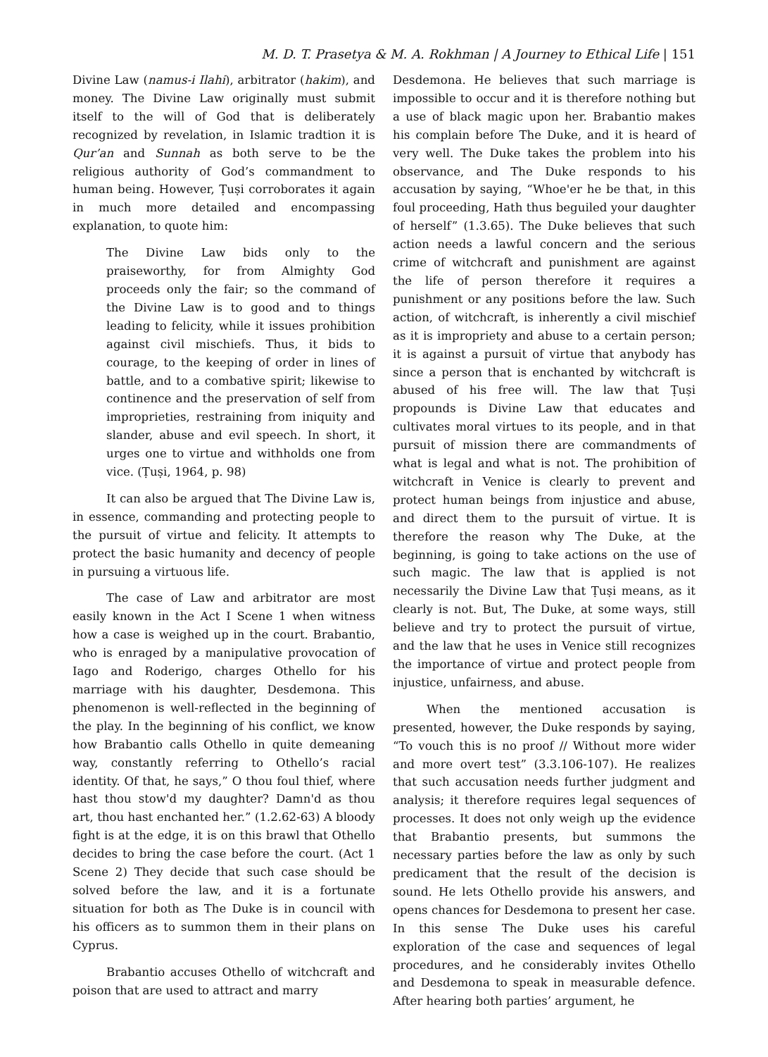M. D. T. Prasetya & M. A. Rokhman | A Journey to Ethical Life | 151
Divine Law (namus-i Ilahi), arbitrator (hakim), and money. The Divine Law originally must submit itself to the will of God that is deliberately recognized by revelation, in Islamic tradtion it is Qur’an and Sunnah as both serve to be the religious authority of God’s commandment to human being. However, Ṭuṣi corroborates it again in much more detailed and encompassing explanation, to quote him:
The Divine Law bids only to the praiseworthy, for from Almighty God proceeds only the fair; so the command of the Divine Law is to good and to things leading to felicity, while it issues prohibition against civil mischiefs. Thus, it bids to courage, to the keeping of order in lines of battle, and to a combative spirit; likewise to continence and the preservation of self from improprieties, restraining from iniquity and slander, abuse and evil speech. In short, it urges one to virtue and withholds one from vice. (Ṭuṣi, 1964, p. 98)
It can also be argued that The Divine Law is, in essence, commanding and protecting people to the pursuit of virtue and felicity. It attempts to protect the basic humanity and decency of people in pursuing a virtuous life.
The case of Law and arbitrator are most easily known in the Act I Scene 1 when witness how a case is weighed up in the court. Brabantio, who is enraged by a manipulative provocation of Iago and Roderigo, charges Othello for his marriage with his daughter, Desdemona. This phenomenon is well-reflected in the beginning of the play. In the beginning of his conflict, we know how Brabantio calls Othello in quite demeaning way, constantly referring to Othello’s racial identity. Of that, he says,” O thou foul thief, where hast thou stow'd my daughter? Damn'd as thou art, thou hast enchanted her.” (1.2.62-63) A bloody fight is at the edge, it is on this brawl that Othello decides to bring the case before the court. (Act 1 Scene 2) They decide that such case should be solved before the law, and it is a fortunate situation for both as The Duke is in council with his officers as to summon them in their plans on Cyprus.
Brabantio accuses Othello of witchcraft and poison that are used to attract and marry
Desdemona. He believes that such marriage is impossible to occur and it is therefore nothing but a use of black magic upon her. Brabantio makes his complain before The Duke, and it is heard of very well. The Duke takes the problem into his observance, and The Duke responds to his accusation by saying, “Whoe'er he be that, in this foul proceeding, Hath thus beguiled your daughter of herself” (1.3.65). The Duke believes that such action needs a lawful concern and the serious crime of witchcraft and punishment are against the life of person therefore it requires a punishment or any positions before the law. Such action, of witchcraft, is inherently a civil mischief as it is impropriety and abuse to a certain person; it is against a pursuit of virtue that anybody has since a person that is enchanted by witchcraft is abused of his free will. The law that Ṭuṣi propounds is Divine Law that educates and cultivates moral virtues to its people, and in that pursuit of mission there are commandments of what is legal and what is not. The prohibition of witchcraft in Venice is clearly to prevent and protect human beings from injustice and abuse, and direct them to the pursuit of virtue. It is therefore the reason why The Duke, at the beginning, is going to take actions on the use of such magic. The law that is applied is not necessarily the Divine Law that Ṭuṣi means, as it clearly is not. But, The Duke, at some ways, still believe and try to protect the pursuit of virtue, and the law that he uses in Venice still recognizes the importance of virtue and protect people from injustice, unfairness, and abuse.
When the mentioned accusation is presented, however, the Duke responds by saying, “To vouch this is no proof // Without more wider and more overt test” (3.3.106-107). He realizes that such accusation needs further judgment and analysis; it therefore requires legal sequences of processes. It does not only weigh up the evidence that Brabantio presents, but summons the necessary parties before the law as only by such predicament that the result of the decision is sound. He lets Othello provide his answers, and opens chances for Desdemona to present her case. In this sense The Duke uses his careful exploration of the case and sequences of legal procedures, and he considerably invites Othello and Desdemona to speak in measurable defence. After hearing both parties’ argument, he